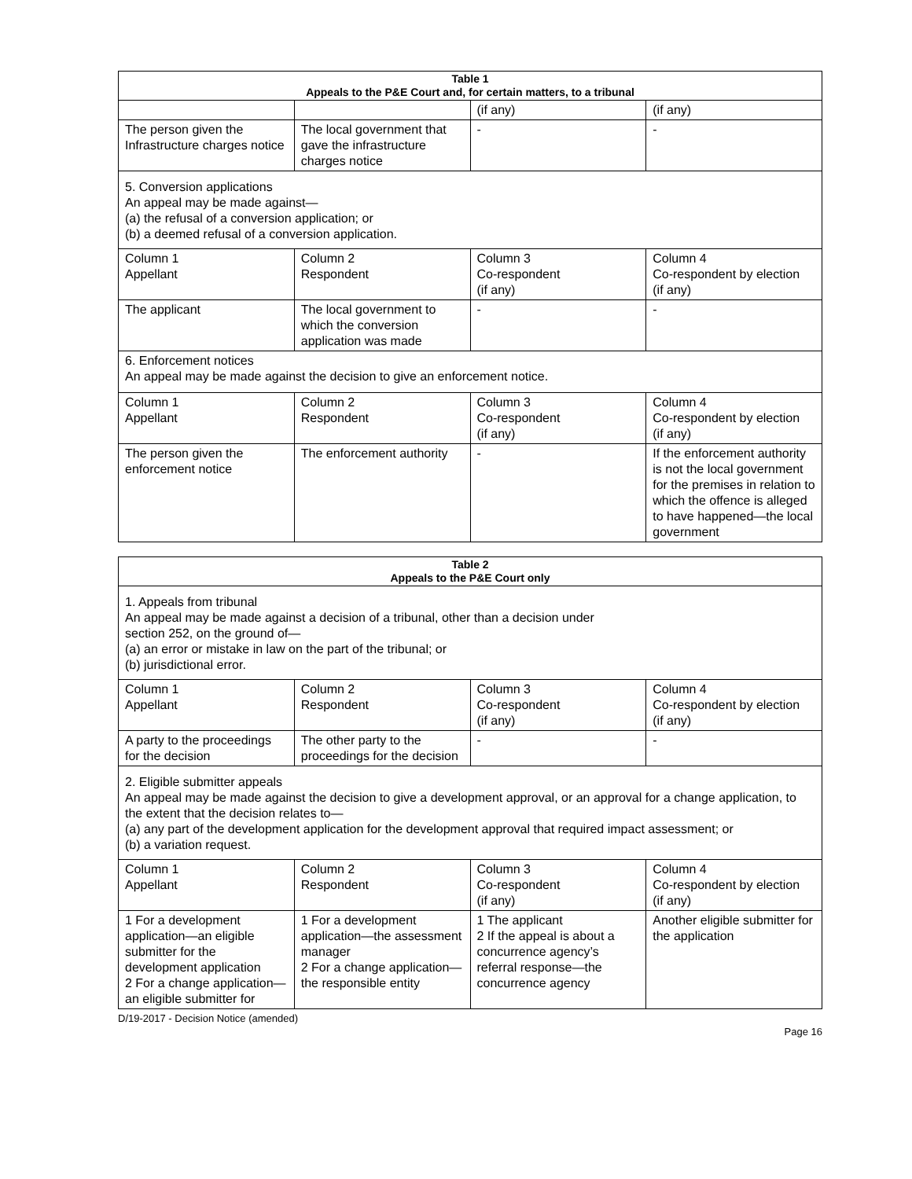| Table 1 Appeals to the P&E Court and, for certain matters, to a tribunal | | | |
| --- | --- | --- | --- |
| | | (if any) | (if any) |
| The person given the Infrastructure charges notice | The local government that gave the infrastructure charges notice | - | - |
| 5. Conversion applications An appeal may be made against— (a) the refusal of a conversion application; or (b) a deemed refusal of a conversion application. | | | |
| Column 1 Appellant | Column 2 Respondent | Column 3 Co-respondent (if any) | Column 4 Co-respondent by election (if any) |
| The applicant | The local government to which the conversion application was made | - | - |
| 6. Enforcement notices An appeal may be made against the decision to give an enforcement notice. | | | |
| Column 1 Appellant | Column 2 Respondent | Column 3 Co-respondent (if any) | Column 4 Co-respondent by election (if any) |
| The person given the enforcement notice | The enforcement authority | - | If the enforcement authority is not the local government for the premises in relation to which the offence is alleged to have happened—the local government |
| Table 2 Appeals to the P&E Court only | | | |
| --- | --- | --- | --- |
| 1. Appeals from tribunal An appeal may be made against a decision of a tribunal, other than a decision under section 252, on the ground of— (a) an error or mistake in law on the part of the tribunal; or (b) jurisdictional error. | | | |
| Column 1 Appellant | Column 2 Respondent | Column 3 Co-respondent (if any) | Column 4 Co-respondent by election (if any) |
| A party to the proceedings for the decision | The other party to the proceedings for the decision | - | - |
| 2. Eligible submitter appeals An appeal may be made against the decision to give a development approval, or an approval for a change application, to the extent that the decision relates to— (a) any part of the development application for the development approval that required impact assessment; or (b) a variation request. | | | |
| Column 1 Appellant | Column 2 Respondent | Column 3 Co-respondent (if any) | Column 4 Co-respondent by election (if any) |
| 1 For a development application—an eligible submitter for the development application 2 For a change application—an eligible submitter for | 1 For a development application—the assessment manager 2 For a change application—the responsible entity | 1 The applicant 2 If the appeal is about a concurrence agency’s referral response—the concurrence agency | Another eligible submitter for the application |
D/19-2017 - Decision Notice (amended)
Page 16